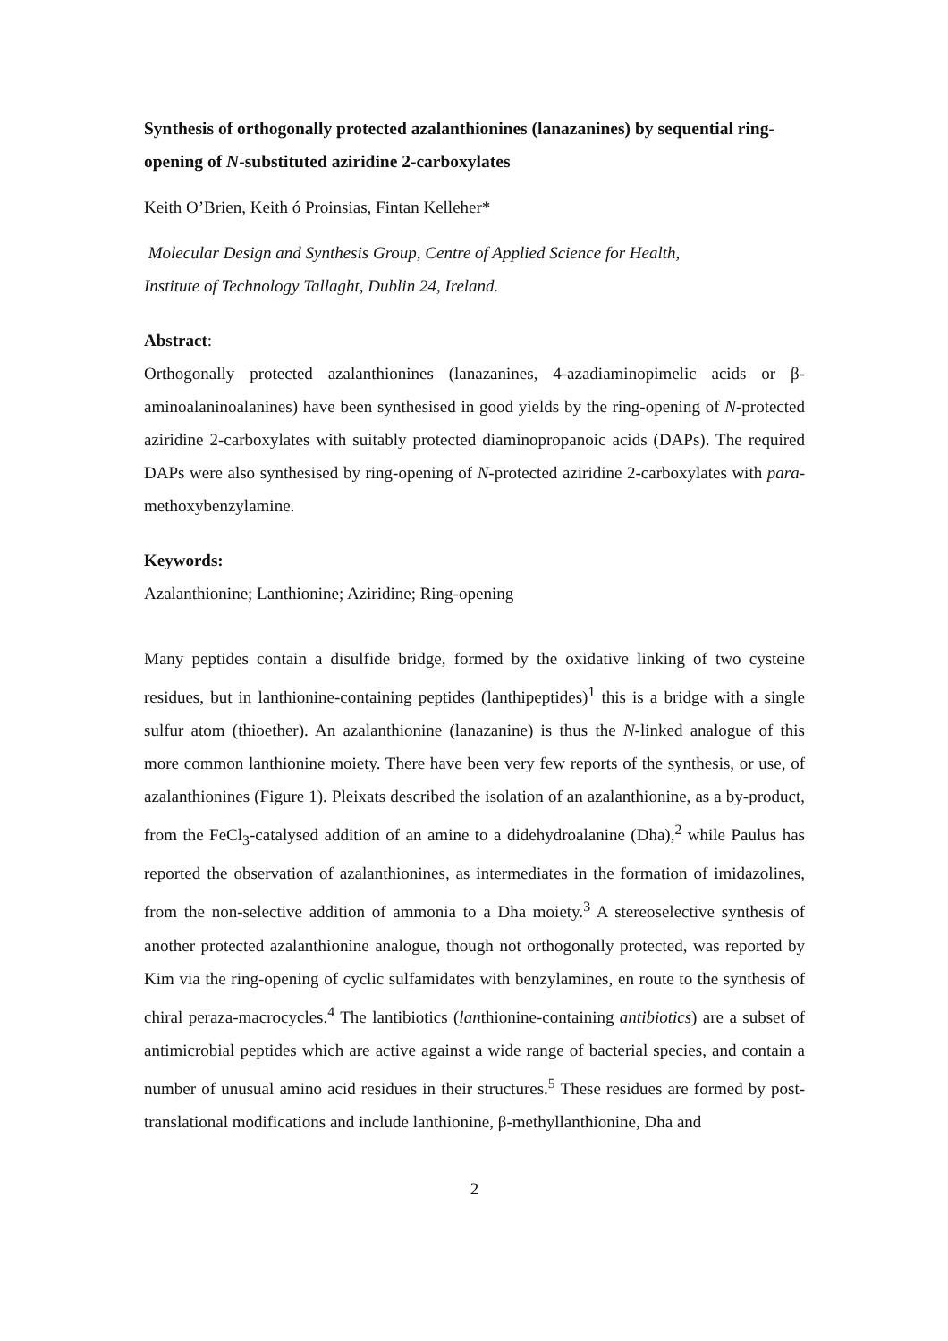Synthesis of orthogonally protected azalanthionines (lanazanines) by sequential ring-opening of N-substituted aziridine 2-carboxylates
Keith O’Brien, Keith ó Proinsias, Fintan Kelleher*
Molecular Design and Synthesis Group, Centre of Applied Science for Health,
Institute of Technology Tallaght, Dublin 24, Ireland.
Abstract:
Orthogonally protected azalanthionines (lanazanines, 4-azadiaminopimelic acids or β-aminoalaninoalanines) have been synthesised in good yields by the ring-opening of N-protected aziridine 2-carboxylates with suitably protected diaminopropanoic acids (DAPs). The required DAPs were also synthesised by ring-opening of N-protected aziridine 2-carboxylates with para-methoxybenzylamine.
Keywords:
Azalanthionine; Lanthionine; Aziridine; Ring-opening
Many peptides contain a disulfide bridge, formed by the oxidative linking of two cysteine residues, but in lanthionine-containing peptides (lanthipeptides)<sup>1</sup> this is a bridge with a single sulfur atom (thioether). An azalanthionine (lanazanine) is thus the N-linked analogue of this more common lanthionine moiety. There have been very few reports of the synthesis, or use, of azalanthionines (Figure 1). Pleixats described the isolation of an azalanthionine, as a by-product, from the FeCl<sub>3</sub>-catalysed addition of an amine to a didehydroalanine (Dha),<sup>2</sup> while Paulus has reported the observation of azalanthionines, as intermediates in the formation of imidazolines, from the non-selective addition of ammonia to a Dha moiety.<sup>3</sup> A stereoselective synthesis of another protected azalanthionine analogue, though not orthogonally protected, was reported by Kim via the ring-opening of cyclic sulfamidates with benzylamines, en route to the synthesis of chiral peraza-macrocycles.<sup>4</sup> The lantibiotics (lanthionine-containing antibiotics) are a subset of antimicrobial peptides which are active against a wide range of bacterial species, and contain a number of unusual amino acid residues in their structures.<sup>5</sup> These residues are formed by post-translational modifications and include lanthionine, β-methyllanthionine, Dha and
2